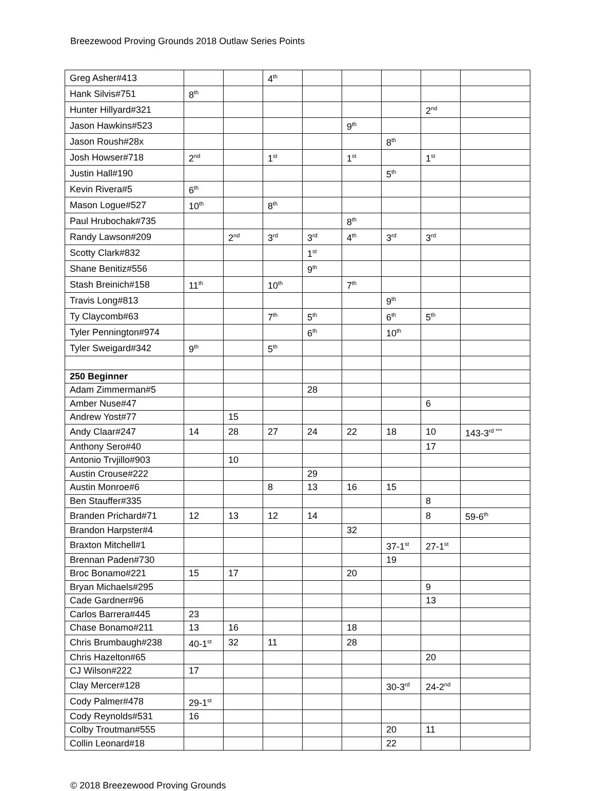Breezewood Proving Grounds 2018 Outlaw Series Points
| Greg Asher#413 | | | 4<sup>th</sup> | | | | | |
| Hank Silvis#751 | 8<sup>th</sup> | | | | | | | |
| Hunter Hillyard#321 | | | | | | | 2<sup>nd</sup> | |
| Jason Hawkins#523 | | | | | 9<sup>th</sup> | | | |
| Jason Roush#28x | | | | | | 8<sup>th</sup> | | |
| Josh Howser#718 | 2<sup>nd</sup> | | 1<sup>st</sup> | | 1<sup>st</sup> | | 1<sup>st</sup> | |
| Justin Hall#190 | | | | | | 5<sup>th</sup> | | |
| Kevin Rivera#5 | 6<sup>th</sup> | | | | | | | |
| Mason Logue#527 | 10<sup>th</sup> | | 8<sup>th</sup> | | | | | |
| Paul Hrubochak#735 | | | | | 8<sup>th</sup> | | | |
| Randy Lawson#209 | | 2<sup>nd</sup> | 3<sup>rd</sup> | 3<sup>rd</sup> | 4<sup>th</sup> | 3<sup>rd</sup> | 3<sup>rd</sup> | |
| Scotty Clark#832 | | | | 1<sup>st</sup> | | | | |
| Shane Benitiz#556 | | | | 9<sup>th</sup> | | | | |
| Stash Breinich#158 | 11<sup>th</sup> | | 10<sup>th</sup> | | 7<sup>th</sup> | | | |
| Travis Long#813 | | | | | | 9<sup>th</sup> | | |
| Ty Claycomb#63 | | | 7<sup>th</sup> | 5<sup>th</sup> | | 6<sup>th</sup> | 5<sup>th</sup> | |
| Tyler Pennington#974 | | | | 6<sup>th</sup> | | 10<sup>th</sup> | | |
| Tyler Sweigard#342 | 9<sup>th</sup> | | 5<sup>th</sup> | | | | | |
| 250 Beginner | | | | | | | | |
| Adam Zimmerman#5 | | | | 28 | | | | |
| Amber Nuse#47 | | | | | | | 6 | |
| Andrew Yost#77 | | 15 | | | | | | |
| Andy Claar#247 | 14 | 28 | 27 | 24 | 22 | 18 | 10 | 143-3<sup>rd ***</sup> |
| Anthony Sero#40 | | | | | | | 17 | |
| Antonio Trvjillo#903 | | 10 | | | | | | |
| Austin Crouse#222 | | | | 29 | | | | |
| Austin Monroe#6 | | | 8 | 13 | 16 | 15 | | |
| Ben Stauffer#335 | | | | | | | 8 | |
| Branden Prichard#71 | 12 | 13 | 12 | 14 | | | 8 | 59-6<sup>th</sup> |
| Brandon Harpster#4 | | | | | 32 | | | |
| Braxton Mitchell#1 | | | | | | 37-1<sup>st</sup> | 27-1<sup>st</sup> | |
| Brennan Paden#730 | | | | | | 19 | | |
| Broc Bonamo#221 | 15 | 17 | | | 20 | | | |
| Bryan Michaels#295 | | | | | | | 9 | |
| Cade Gardner#96 | | | | | | | 13 | |
| Carlos Barrera#445 | 23 | | | | | | | |
| Chase Bonamo#211 | 13 | 16 | | | 18 | | | |
| Chris Brumbaugh#238 | 40-1<sup>st</sup> | 32 | 11 | | 28 | | | |
| Chris Hazelton#65 | | | | | | | 20 | |
| CJ Wilson#222 | 17 | | | | | | | |
| Clay Mercer#128 | | | | | | 30-3<sup>rd</sup> | 24-2<sup>nd</sup> | |
| Cody Palmer#478 | 29-1<sup>st</sup> | | | | | | | |
| Cody Reynolds#531 | 16 | | | | | | | |
| Colby Troutman#555 | | | | | | 20 | 11 | |
| Collin Leonard#18 | | | | | | 22 | | |
© 2018 Breezewood Proving Grounds